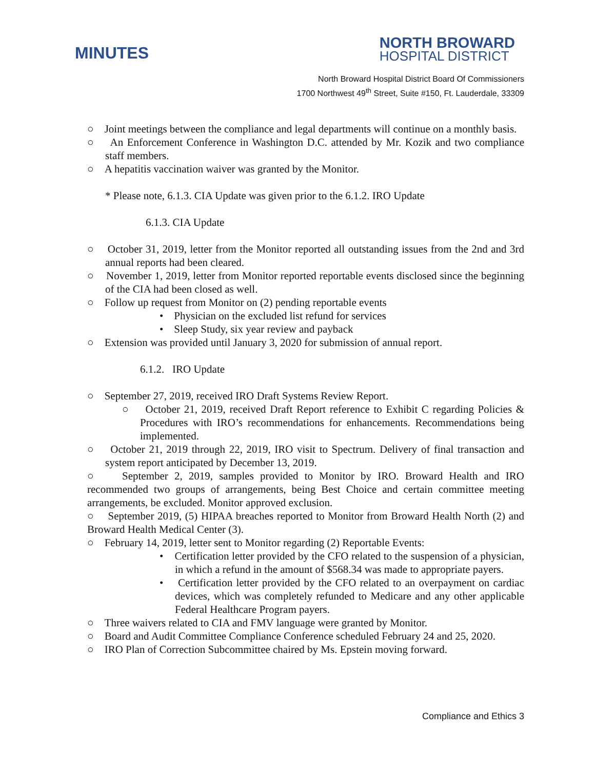MINUTES
NORTH BROWARD
HOSPITAL DISTRICT
North Broward Hospital District Board Of Commissioners
1700 Northwest 49<sup>th</sup> Street, Suite #150, Ft. Lauderdale, 33309
○ Joint meetings between the compliance and legal departments will continue on a monthly basis.
○ An Enforcement Conference in Washington D.C. attended by Mr. Kozik and two compliance staff members.
○ A hepatitis vaccination waiver was granted by the Monitor.
* Please note, 6.1.3. CIA Update was given prior to the 6.1.2. IRO Update
6.1.3. CIA Update
○ October 31, 2019, letter from the Monitor reported all outstanding issues from the 2nd and 3rd annual reports had been cleared.
○ November 1, 2019, letter from Monitor reported reportable events disclosed since the beginning of the CIA had been closed as well.
○ Follow up request from Monitor on (2) pending reportable events
• Physician on the excluded list refund for services
• Sleep Study, six year review and payback
○ Extension was provided until January 3, 2020 for submission of annual report.
6.1.2. IRO Update
○ September 27, 2019, received IRO Draft Systems Review Report.
○ October 21, 2019, received Draft Report reference to Exhibit C regarding Policies & Procedures with IRO’s recommendations for enhancements. Recommendations being implemented.
○ October 21, 2019 through 22, 2019, IRO visit to Spectrum. Delivery of final transaction and system report anticipated by December 13, 2019.
○ September 2, 2019, samples provided to Monitor by IRO. Broward Health and IRO recommended two groups of arrangements, being Best Choice and certain committee meeting arrangements, be excluded. Monitor approved exclusion.
○ September 2019, (5) HIPAA breaches reported to Monitor from Broward Health North (2) and Broward Health Medical Center (3).
○ February 14, 2019, letter sent to Monitor regarding (2) Reportable Events:
• Certification letter provided by the CFO related to the suspension of a physician, in which a refund in the amount of $568.34 was made to appropriate payers.
• Certification letter provided by the CFO related to an overpayment on cardiac devices, which was completely refunded to Medicare and any other applicable Federal Healthcare Program payers.
○ Three waivers related to CIA and FMV language were granted by Monitor.
○ Board and Audit Committee Compliance Conference scheduled February 24 and 25, 2020.
○ IRO Plan of Correction Subcommittee chaired by Ms. Epstein moving forward.
Compliance and Ethics 3